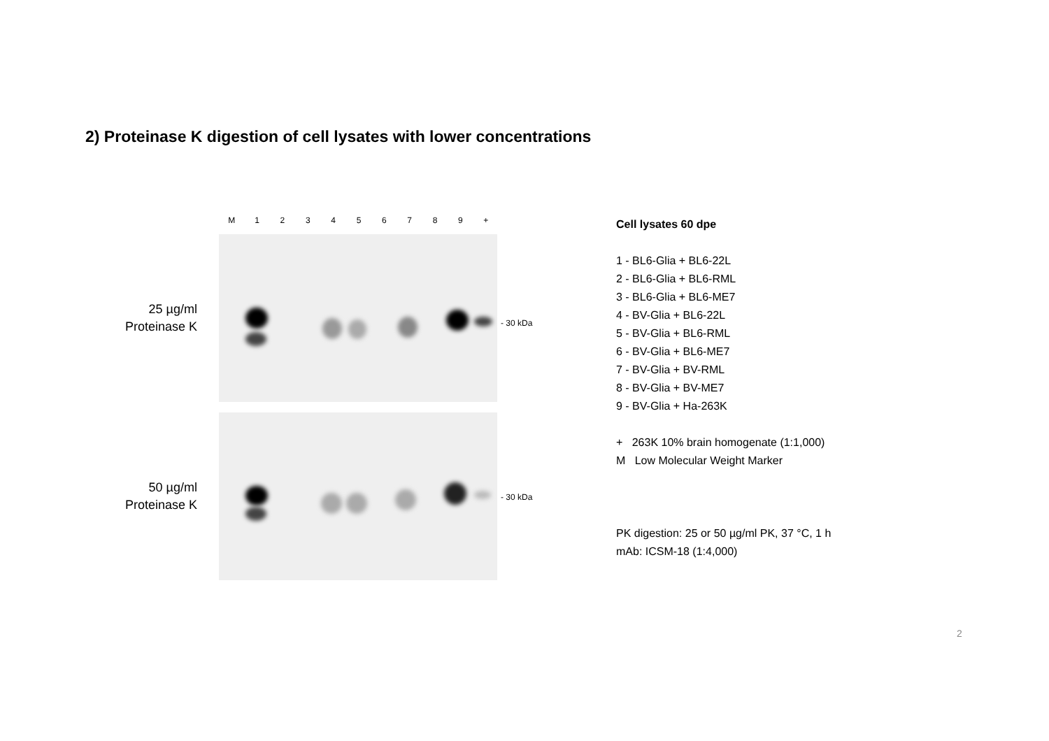2) Proteinase K digestion of cell lysates with lower concentrations
M 123456789 +
25 µg/ml
Proteinase K
50 µg/ml
Proteinase K
- 30 kDa
- 30 kDa
Cell lysates 60 dpe
1 - BL6-Glia + BL6-22L
2 - BL6-Glia + BL6-RML
3 - BL6-Glia + BL6-ME7
4 - BV-Glia + BL6-22L
5 - BV-Glia + BL6-RML
6 - BV-Glia + BL6-ME7
7 - BV-Glia + BV-RML
8 - BV-Glia + BV-ME7
9 - BV-Glia + Ha-263K
+ 263K 10% brain homogenate (1:1,000)
M Low Molecular Weight Marker
PK digestion: 25 or 50 µg/ml PK, 37 °C, 1 h
mAb: ICSM-18 (1:4,000)
2